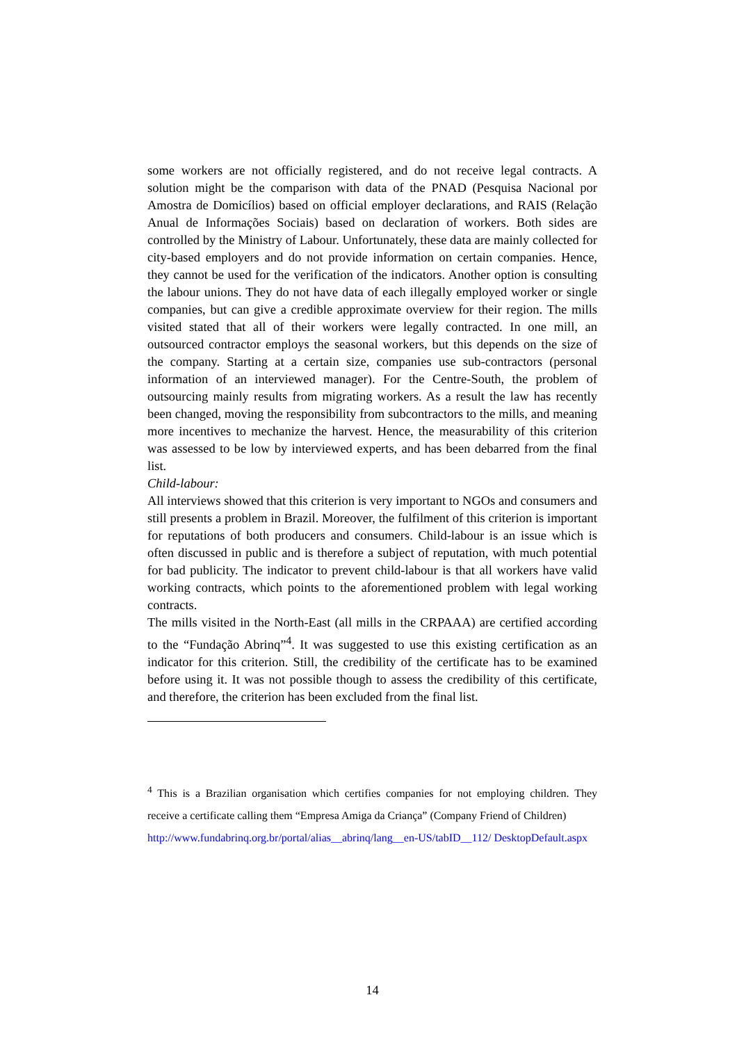some workers are not officially registered, and do not receive legal contracts. A solution might be the comparison with data of the PNAD (Pesquisa Nacional por Amostra de Domicílios) based on official employer declarations, and RAIS (Relação Anual de Informações Sociais) based on declaration of workers. Both sides are controlled by the Ministry of Labour. Unfortunately, these data are mainly collected for city-based employers and do not provide information on certain companies. Hence, they cannot be used for the verification of the indicators. Another option is consulting the labour unions. They do not have data of each illegally employed worker or single companies, but can give a credible approximate overview for their region. The mills visited stated that all of their workers were legally contracted. In one mill, an outsourced contractor employs the seasonal workers, but this depends on the size of the company. Starting at a certain size, companies use sub-contractors (personal information of an interviewed manager). For the Centre-South, the problem of outsourcing mainly results from migrating workers. As a result the law has recently been changed, moving the responsibility from subcontractors to the mills, and meaning more incentives to mechanize the harvest. Hence, the measurability of this criterion was assessed to be low by interviewed experts, and has been debarred from the final list.
Child-labour:
All interviews showed that this criterion is very important to NGOs and consumers and still presents a problem in Brazil. Moreover, the fulfilment of this criterion is important for reputations of both producers and consumers. Child-labour is an issue which is often discussed in public and is therefore a subject of reputation, with much potential for bad publicity. The indicator to prevent child-labour is that all workers have valid working contracts, which points to the aforementioned problem with legal working contracts.
The mills visited in the North-East (all mills in the CRPAAA) are certified according to the “Fundação Abrinq”<sup>4</sup>. It was suggested to use this existing certification as an indicator for this criterion. Still, the credibility of the certificate has to be examined before using it. It was not possible though to assess the credibility of this certificate, and therefore, the criterion has been excluded from the final list.
<sup>4</sup> This is a Brazilian organisation which certifies companies for not employing children. They receive a certificate calling them “Empresa Amiga da Criança” (Company Friend of Children)
http://www.fundabrinq.org.br/portal/alias__abrinq/lang__en-US/tabID__112/ DesktopDefault.aspx
14